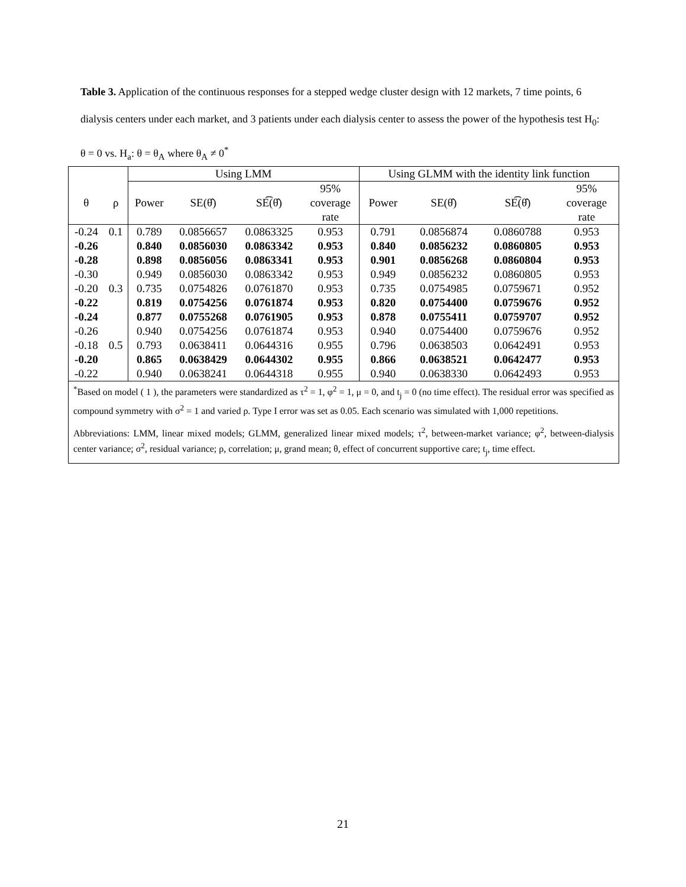Table 3. Application of the continuous responses for a stepped wedge cluster design with 12 markets, 7 time points, 6 dialysis centers under each market, and 3 patients under each dialysis center to assess the power of the hypothesis test H<sub>0</sub>: θ = 0 vs. H<sub>a</sub>: θ = θ<sub>A</sub> where θ<sub>A</sub> ≠ 0<sup>*</sup>
| | | Using LMM | | | | Using GLMM with the identity link function | | | |
| --- | --- | --- | --- | --- | --- | --- | --- | --- | --- |
| θ | ρ | Power | SE(θ̂) | SE͡(θ̂) | 95% coverage rate | Power | SE(θ̂) | SE͡(θ̂) | 95% coverage rate |
| -0.24 | 0.1 | 0.789 | 0.0856657 | 0.0863325 | 0.953 | 0.791 | 0.0856874 | 0.0860788 | 0.953 |
| -0.26 | | 0.840 | 0.0856030 | 0.0863342 | 0.953 | 0.840 | 0.0856232 | 0.0860805 | 0.953 |
| -0.28 | | 0.898 | 0.0856056 | 0.0863341 | 0.953 | 0.901 | 0.0856268 | 0.0860804 | 0.953 |
| -0.30 | | 0.949 | 0.0856030 | 0.0863342 | 0.953 | 0.949 | 0.0856232 | 0.0860805 | 0.953 |
| -0.20 | 0.3 | 0.735 | 0.0754826 | 0.0761870 | 0.953 | 0.735 | 0.0754985 | 0.0759671 | 0.952 |
| -0.22 | | 0.819 | 0.0754256 | 0.0761874 | 0.953 | 0.820 | 0.0754400 | 0.0759676 | 0.952 |
| -0.24 | | 0.877 | 0.0755268 | 0.0761905 | 0.953 | 0.878 | 0.0755411 | 0.0759707 | 0.952 |
| -0.26 | | 0.940 | 0.0754256 | 0.0761874 | 0.953 | 0.940 | 0.0754400 | 0.0759676 | 0.952 |
| -0.18 | 0.5 | 0.793 | 0.0638411 | 0.0644316 | 0.955 | 0.796 | 0.0638503 | 0.0642491 | 0.953 |
| -0.20 | | 0.865 | 0.0638429 | 0.0644302 | 0.955 | 0.866 | 0.0638521 | 0.0642477 | 0.953 |
| -0.22 | | 0.940 | 0.0638241 | 0.0644318 | 0.955 | 0.940 | 0.0638330 | 0.0642493 | 0.953 |
<sup>*</sup> Based on model ( 1 ), the parameters were standardized as τ<sup>2</sup> = 1, φ<sup>2</sup> = 1, μ = 0, and t<sub>j</sub> = 0 (no time effect). The residual error was specified as compound symmetry with σ<sup>2</sup> = 1 and varied ρ. Type I error was set as 0.05. Each scenario was simulated with 1,000 repetitions.
Abbreviations: LMM, linear mixed models; GLMM, generalized linear mixed models; τ<sup>2</sup>, between-market variance; φ<sup>2</sup>, between-dialysis center variance; σ<sup>2</sup>, residual variance; ρ, correlation; μ, grand mean; θ, effect of concurrent supportive care; t<sub>j</sub>, time effect.
21